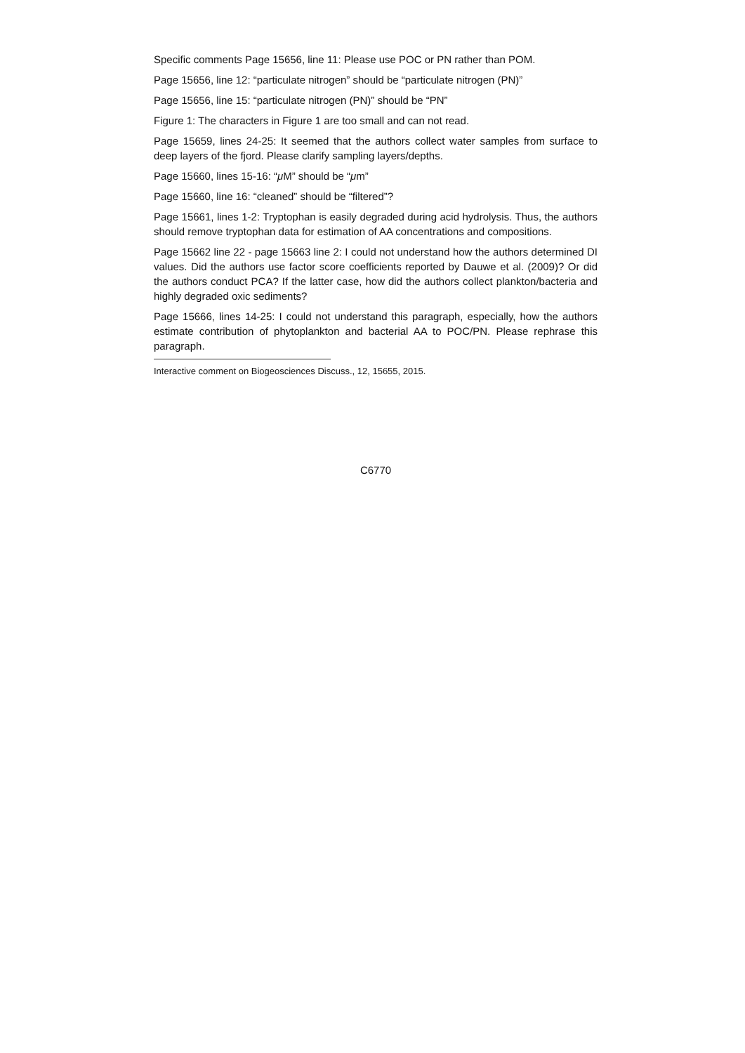Specific comments Page 15656, line 11: Please use POC or PN rather than POM.
Page 15656, line 12: “particulate nitrogen” should be “particulate nitrogen (PN)”
Page 15656, line 15: “particulate nitrogen (PN)” should be “PN”
Figure 1: The characters in Figure 1 are too small and can not read.
Page 15659, lines 24-25: It seemed that the authors collect water samples from surface to deep layers of the fjord. Please clarify sampling layers/depths.
Page 15660, lines 15-16: “μ M” should be “μm”
Page 15660, line 16: “cleaned” should be “filtered”?
Page 15661, lines 1-2: Tryptophan is easily degraded during acid hydrolysis. Thus, the authors should remove tryptophan data for estimation of AA concentrations and compositions.
Page 15662 line 22 - page 15663 line 2: I could not understand how the authors determined DI values. Did the authors use factor score coefficients reported by Dauwe et al. (2009)? Or did the authors conduct PCA? If the latter case, how did the authors collect plankton/bacteria and highly degraded oxic sediments?
Page 15666, lines 14-25: I could not understand this paragraph, especially, how the authors estimate contribution of phytoplankton and bacterial AA to POC/PN. Please rephrase this paragraph.
Interactive comment on Biogeosciences Discuss., 12, 15655, 2015.
C6770